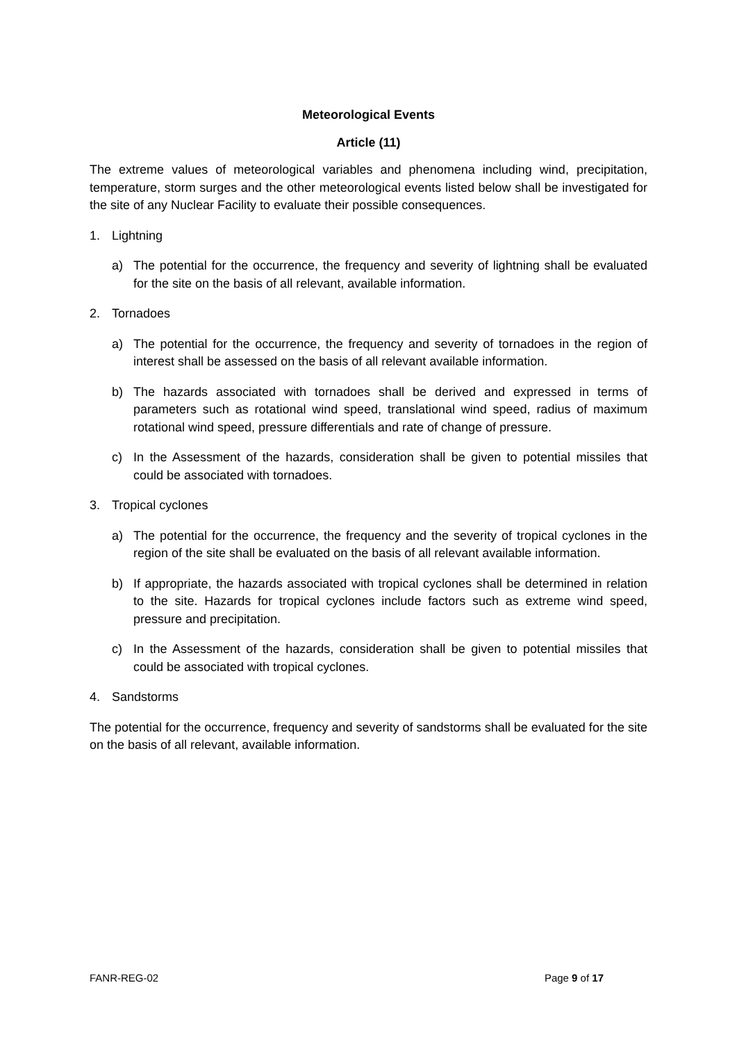Meteorological Events
Article (11)
The extreme values of meteorological variables and phenomena including wind, precipitation, temperature, storm surges and the other meteorological events listed below shall be investigated for the site of any Nuclear Facility to evaluate their possible consequences.
1. Lightning
a) The potential for the occurrence, the frequency and severity of lightning shall be evaluated for the site on the basis of all relevant, available information.
2. Tornadoes
a) The potential for the occurrence, the frequency and severity of tornadoes in the region of interest shall be assessed on the basis of all relevant available information.
b) The hazards associated with tornadoes shall be derived and expressed in terms of parameters such as rotational wind speed, translational wind speed, radius of maximum rotational wind speed, pressure differentials and rate of change of pressure.
c) In the Assessment of the hazards, consideration shall be given to potential missiles that could be associated with tornadoes.
3. Tropical cyclones
a) The potential for the occurrence, the frequency and the severity of tropical cyclones in the region of the site shall be evaluated on the basis of all relevant available information.
b) If appropriate, the hazards associated with tropical cyclones shall be determined in relation to the site. Hazards for tropical cyclones include factors such as extreme wind speed, pressure and precipitation.
c) In the Assessment of the hazards, consideration shall be given to potential missiles that could be associated with tropical cyclones.
4. Sandstorms
The potential for the occurrence, frequency and severity of sandstorms shall be evaluated for the site on the basis of all relevant, available information.
FANR-REG-02 Page 9 of 17